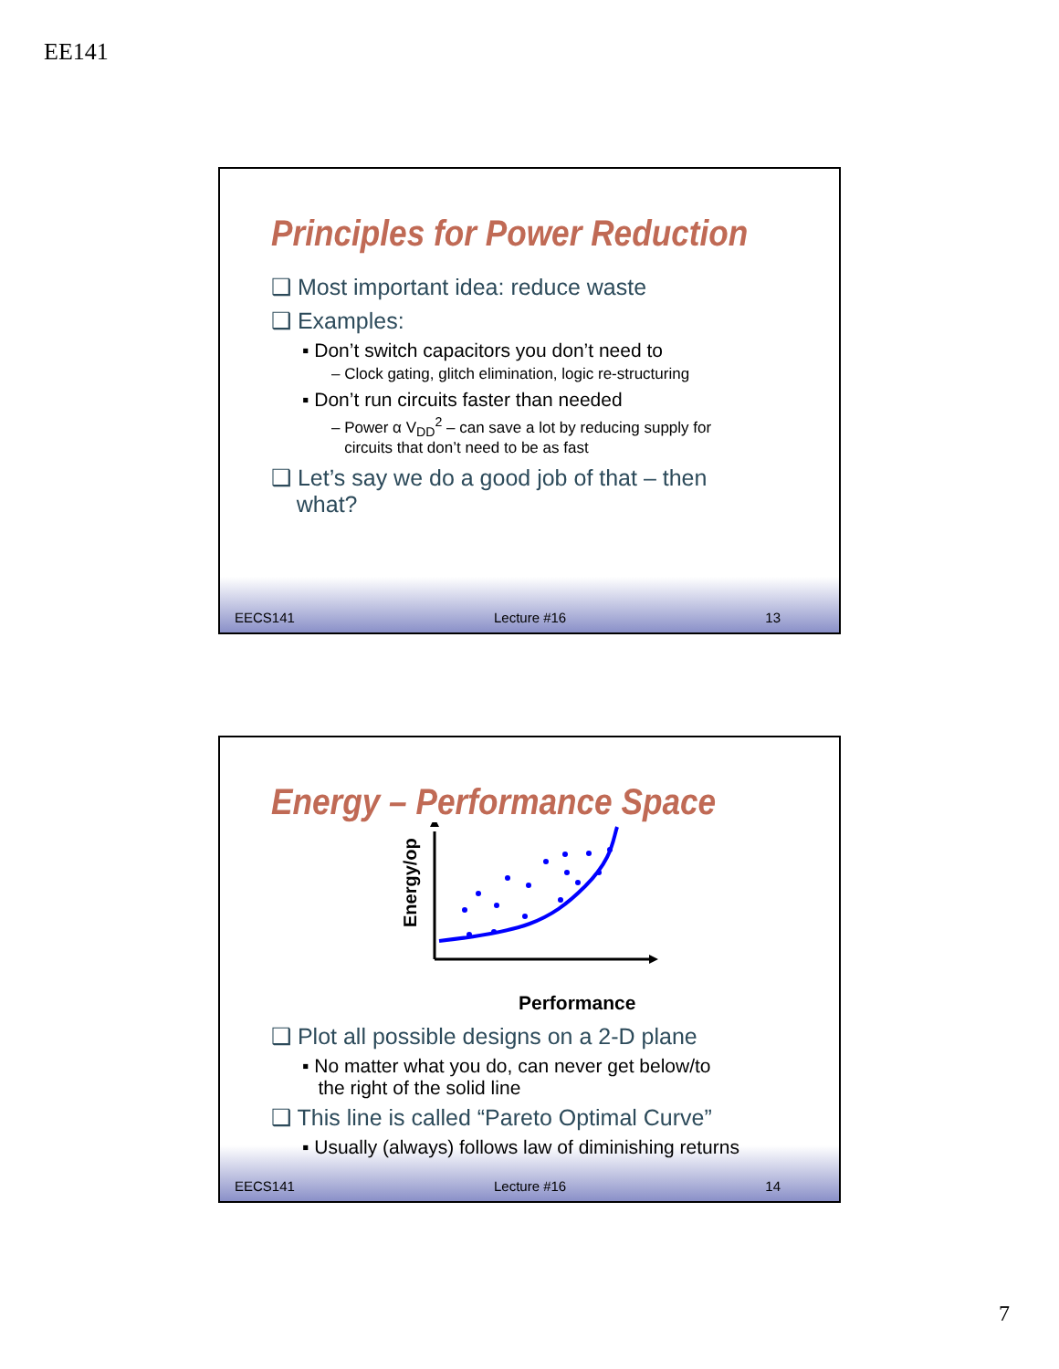EE141
Principles for Power Reduction
❑ Most important idea: reduce waste
❑ Examples:
▪ Don’t switch capacitors you don’t need to
– Clock gating, glitch elimination, logic re-structuring
▪ Don’t run circuits faster than needed
– Power α V<sub>DD</sub><sup>2</sup> – can save a lot by reducing supply for
circuits that don’t need to be as fast
❑ Let’s say we do a good job of that – then
what?
EECS141 Lecture #16 13
Energy – Performance Space
Energy/op
Performance
❑ Plot all possible designs on a 2-D plane
▪ No matter what you do, can never get below/to
the right of the solid line
❑ This line is called “Pareto Optimal Curve”
▪ Usually (always) follows law of diminishing returns
EECS141 Lecture #16 14
7